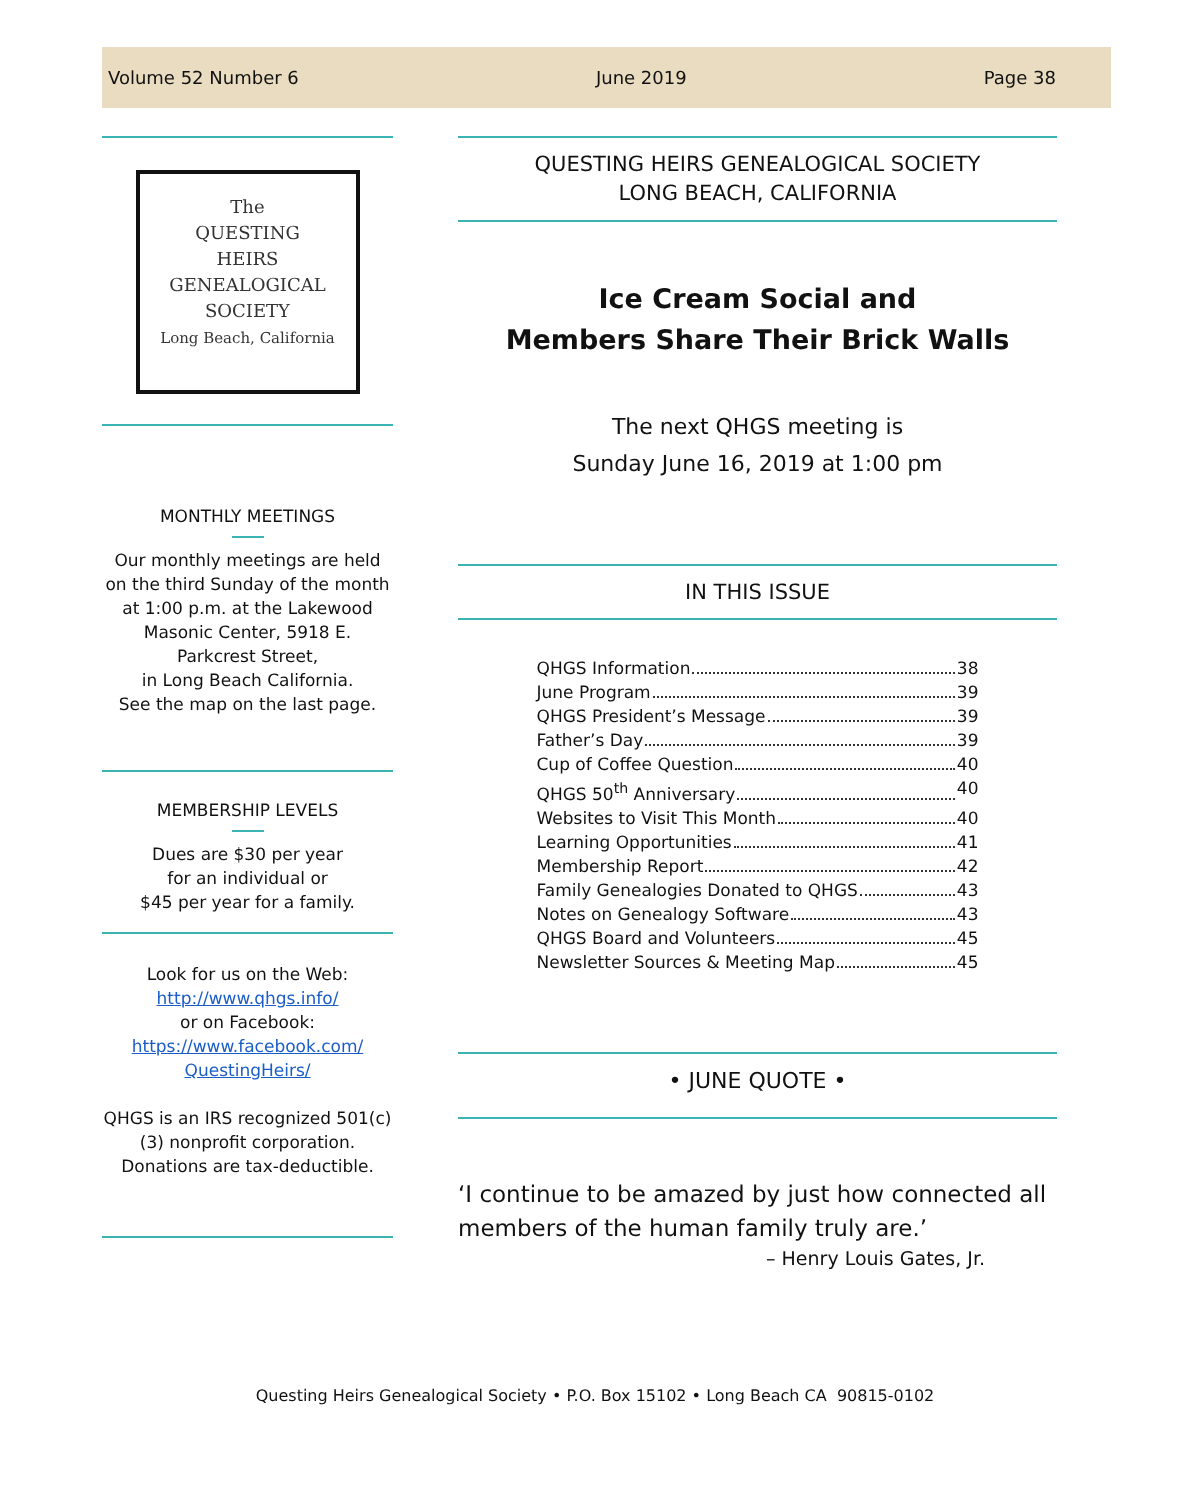Volume 52 Number 6 June 2019 Page 38
The
QUESTING
HEIRS
GENEALOGICAL
SOCIETY
Long Beach, California
MONTHLY MEETINGS
Our monthly meetings are held on the third Sunday of the month at 1:00 p.m. at the Lakewood Masonic Center, 5918 E. Parkcrest Street,
in Long Beach California.
See the map on the last page.
MEMBERSHIP LEVELS
Dues are $30 per year
for an individual or
$45 per year for a family.
Look for us on the Web:
http://www.qhgs.info/
or on Facebook:
https://www.facebook.com/
QuestingHeirs/
QHGS is an IRS recognized 501(c)(3) nonprofit corporation. Donations are tax-deductible.
QUESTING HEIRS GENEALOGICAL SOCIETY
LONG BEACH, CALIFORNIA
Ice Cream Social and
Members Share Their Brick Walls
The next QHGS meeting is
Sunday June 16, 2019 at 1:00 pm
IN THIS ISSUE
QHGS Information 38
June Program 39
QHGS President’s Message 39
Father’s Day 39
Cup of Coffee Question 40
QHGS 50<sup>th</sup> Anniversary 40
Websites to Visit This Month 40
Learning Opportunities 41
Membership Report 42
Family Genealogies Donated to QHGS 43
Notes on Genealogy Software 43
QHGS Board and Volunteers 45
Newsletter Sources & Meeting Map 45
• JUNE QUOTE •
‘I continue to be amazed by just how connected all members of the human family truly are.’
– Henry Louis Gates, Jr.
Questing Heirs Genealogical Society • P.O. Box 15102 • Long Beach CA 90815-0102